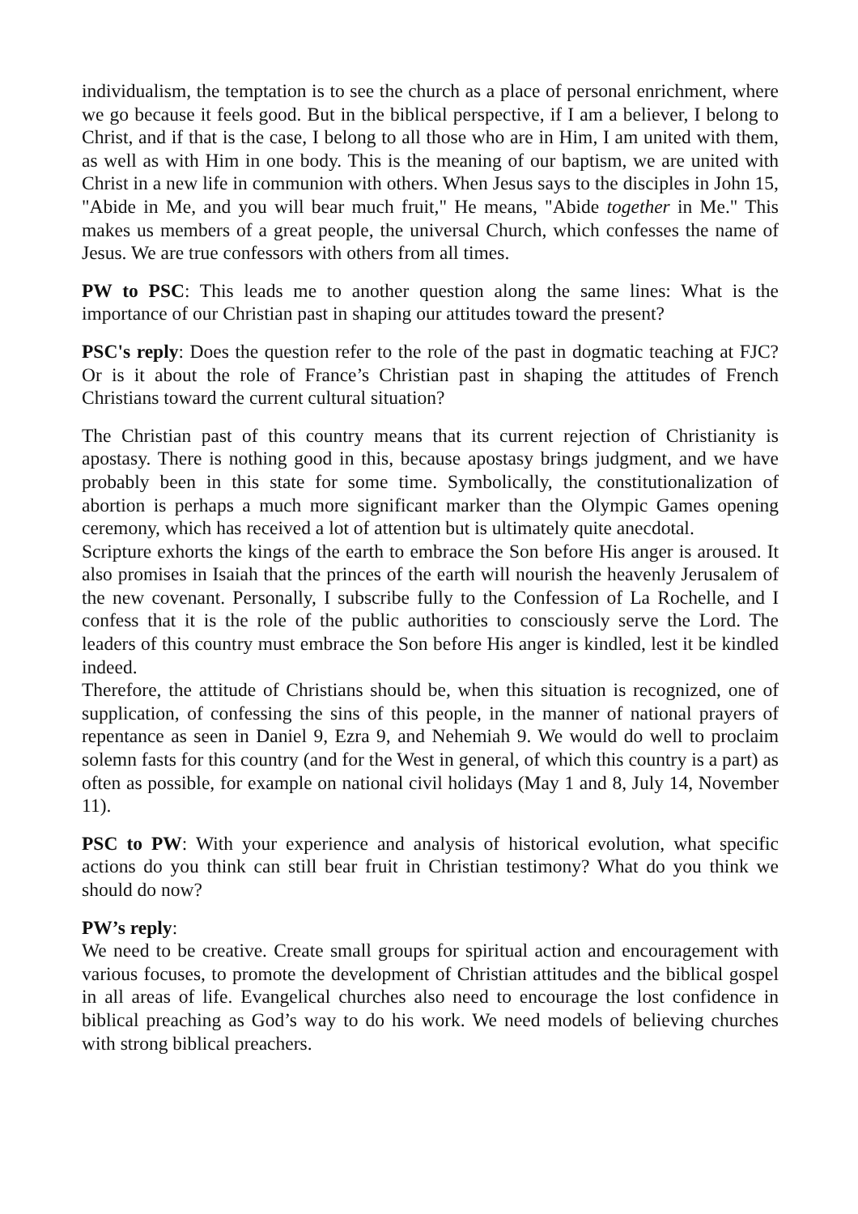individualism, the temptation is to see the church as a place of personal enrichment, where we go because it feels good. But in the biblical perspective, if I am a believer, I belong to Christ, and if that is the case, I belong to all those who are in Him, I am united with them, as well as with Him in one body. This is the meaning of our baptism, we are united with Christ in a new life in communion with others. When Jesus says to the disciples in John 15, "Abide in Me, and you will bear much fruit," He means, "Abide together in Me." This makes us members of a great people, the universal Church, which confesses the name of Jesus. We are true confessors with others from all times.
PW to PSC: This leads me to another question along the same lines: What is the importance of our Christian past in shaping our attitudes toward the present?
PSC's reply: Does the question refer to the role of the past in dogmatic teaching at FJC? Or is it about the role of France’s Christian past in shaping the attitudes of French Christians toward the current cultural situation?
The Christian past of this country means that its current rejection of Christianity is apostasy. There is nothing good in this, because apostasy brings judgment, and we have probably been in this state for some time. Symbolically, the constitutionalization of abortion is perhaps a much more significant marker than the Olympic Games opening ceremony, which has received a lot of attention but is ultimately quite anecdotal.
Scripture exhorts the kings of the earth to embrace the Son before His anger is aroused. It also promises in Isaiah that the princes of the earth will nourish the heavenly Jerusalem of the new covenant. Personally, I subscribe fully to the Confession of La Rochelle, and I confess that it is the role of the public authorities to consciously serve the Lord. The leaders of this country must embrace the Son before His anger is kindled, lest it be kindled indeed.
Therefore, the attitude of Christians should be, when this situation is recognized, one of supplication, of confessing the sins of this people, in the manner of national prayers of repentance as seen in Daniel 9, Ezra 9, and Nehemiah 9. We would do well to proclaim solemn fasts for this country (and for the West in general, of which this country is a part) as often as possible, for example on national civil holidays (May 1 and 8, July 14, November 11).
PSC to PW: With your experience and analysis of historical evolution, what specific actions do you think can still bear fruit in Christian testimony? What do you think we should do now?
PW’s reply:
We need to be creative. Create small groups for spiritual action and encouragement with various focuses, to promote the development of Christian attitudes and the biblical gospel in all areas of life. Evangelical churches also need to encourage the lost confidence in biblical preaching as God’s way to do his work. We need models of believing churches with strong biblical preachers.